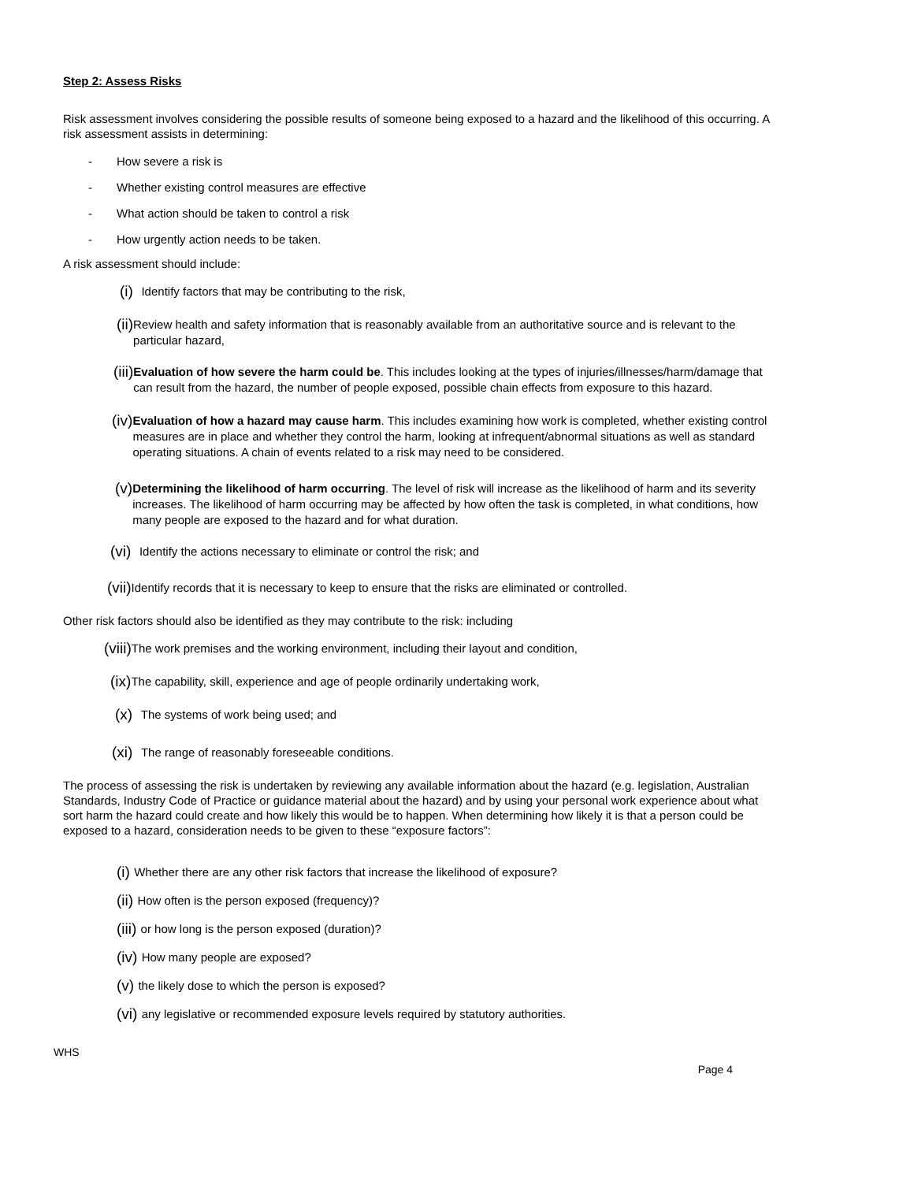Step 2: Assess Risks
Risk assessment involves considering the possible results of someone being exposed to a hazard and the likelihood of this occurring. A risk assessment assists in determining:
- How severe a risk is
- Whether existing control measures are effective
- What action should be taken to control a risk
- How urgently action needs to be taken.
A risk assessment should include:
(i) Identify factors that may be contributing to the risk,
(ii) Review health and safety information that is reasonably available from an authoritative source and is relevant to the particular hazard,
(iii) Evaluation of how severe the harm could be. This includes looking at the types of injuries/illnesses/harm/damage that can result from the hazard, the number of people exposed, possible chain effects from exposure to this hazard.
(iv) Evaluation of how a hazard may cause harm. This includes examining how work is completed, whether existing control measures are in place and whether they control the harm, looking at infrequent/abnormal situations as well as standard operating situations. A chain of events related to a risk may need to be considered.
(v) Determining the likelihood of harm occurring. The level of risk will increase as the likelihood of harm and its severity increases. The likelihood of harm occurring may be affected by how often the task is completed, in what conditions, how many people are exposed to the hazard and for what duration.
(vi) Identify the actions necessary to eliminate or control the risk; and
(vii) Identify records that it is necessary to keep to ensure that the risks are eliminated or controlled.
Other risk factors should also be identified as they may contribute to the risk: including
(viii) The work premises and the working environment, including their layout and condition,
(ix) The capability, skill, experience and age of people ordinarily undertaking work,
(x) The systems of work being used; and
(xi) The range of reasonably foreseeable conditions.
The process of assessing the risk is undertaken by reviewing any available information about the hazard (e.g. legislation, Australian Standards, Industry Code of Practice or guidance material about the hazard) and by using your personal work experience about what sort harm the hazard could create and how likely this would be to happen. When determining how likely it is that a person could be exposed to a hazard, consideration needs to be given to these “exposure factors”:
(i) Whether there are any other risk factors that increase the likelihood of exposure?
(ii) How often is the person exposed (frequency)?
(iii) or how long is the person exposed (duration)?
(iv) How many people are exposed?
(v) the likely dose to which the person is exposed?
(vi) any legislative or recommended exposure levels required by statutory authorities.
WHS
Page 4